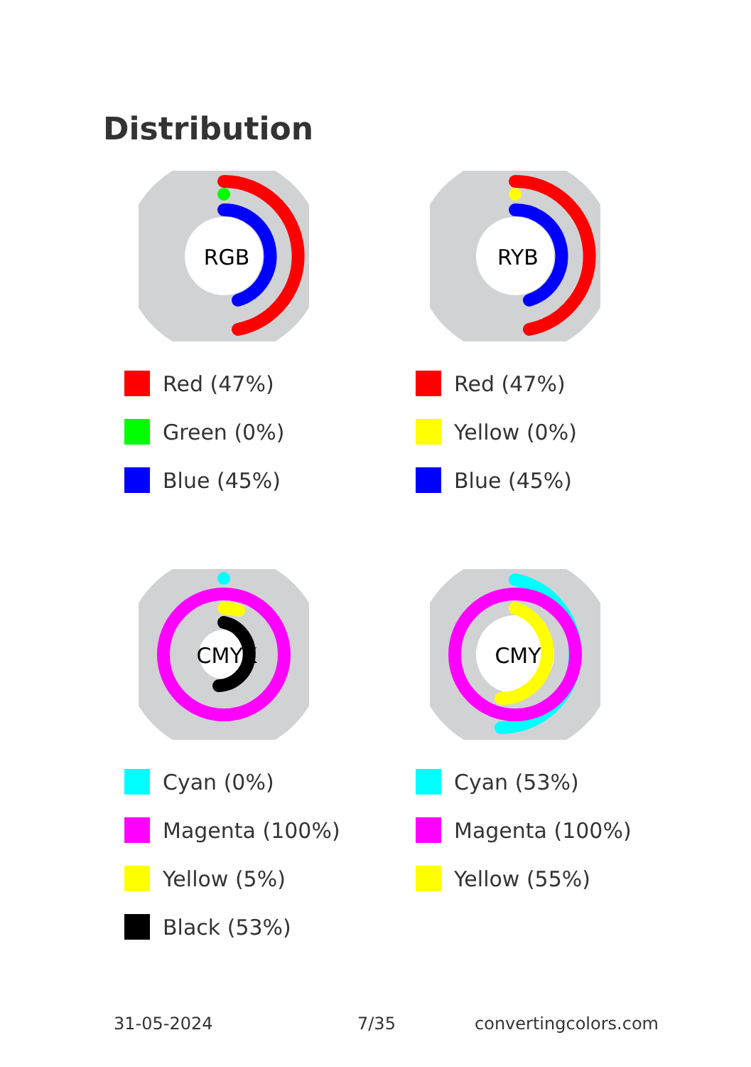Distribution
RGB
Red (47%)
Green (0%)
Blue (45%)
RYB
Red (47%)
Yellow (0%)
Blue (45%)
CMYK
Cyan (0%)
Magenta (100%)
Yellow (5%)
Black (53%)
CMY
Cyan (53%)
Magenta (100%)
Yellow (55%)
31-05-2024 7/35 convertingcolors.com